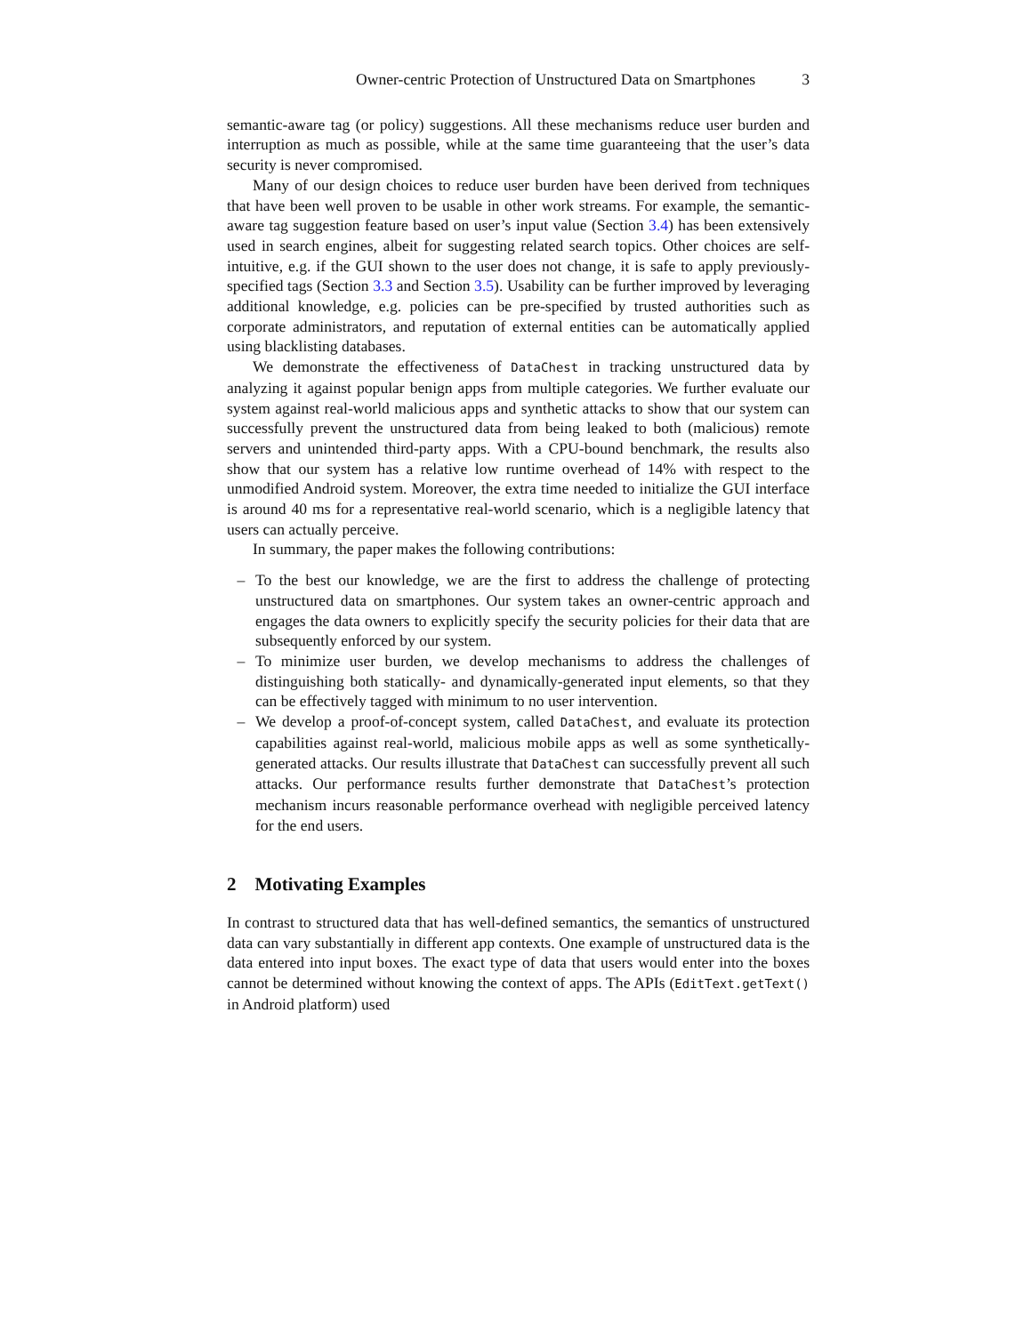Owner-centric Protection of Unstructured Data on Smartphones 3
semantic-aware tag (or policy) suggestions. All these mechanisms reduce user burden and interruption as much as possible, while at the same time guaranteeing that the user’s data security is never compromised.
Many of our design choices to reduce user burden have been derived from techniques that have been well proven to be usable in other work streams. For example, the semantic-aware tag suggestion feature based on user’s input value (Section 3.4) has been extensively used in search engines, albeit for suggesting related search topics. Other choices are self-intuitive, e.g. if the GUI shown to the user does not change, it is safe to apply previously-specified tags (Section 3.3 and Section 3.5). Usability can be further improved by leveraging additional knowledge, e.g. policies can be pre-specified by trusted authorities such as corporate administrators, and reputation of external entities can be automatically applied using blacklisting databases.
We demonstrate the effectiveness of DataChest in tracking unstructured data by analyzing it against popular benign apps from multiple categories. We further evaluate our system against real-world malicious apps and synthetic attacks to show that our system can successfully prevent the unstructured data from being leaked to both (malicious) remote servers and unintended third-party apps. With a CPU-bound benchmark, the results also show that our system has a relative low runtime overhead of 14% with respect to the unmodified Android system. Moreover, the extra time needed to initialize the GUI interface is around 40 ms for a representative real-world scenario, which is a negligible latency that users can actually perceive.
In summary, the paper makes the following contributions:
– To the best our knowledge, we are the first to address the challenge of protecting unstructured data on smartphones. Our system takes an owner-centric approach and engages the data owners to explicitly specify the security policies for their data that are subsequently enforced by our system.
– To minimize user burden, we develop mechanisms to address the challenges of distinguishing both statically- and dynamically-generated input elements, so that they can be effectively tagged with minimum to no user intervention.
– We develop a proof-of-concept system, called DataChest, and evaluate its protection capabilities against real-world, malicious mobile apps as well as some synthetically-generated attacks. Our results illustrate that DataChest can successfully prevent all such attacks. Our performance results further demonstrate that DataChest’s protection mechanism incurs reasonable performance overhead with negligible perceived latency for the end users.
2 Motivating Examples
In contrast to structured data that has well-defined semantics, the semantics of unstructured data can vary substantially in different app contexts. One example of unstructured data is the data entered into input boxes. The exact type of data that users would enter into the boxes cannot be determined without knowing the context of apps. The APIs (EditText.getText() in Android platform) used